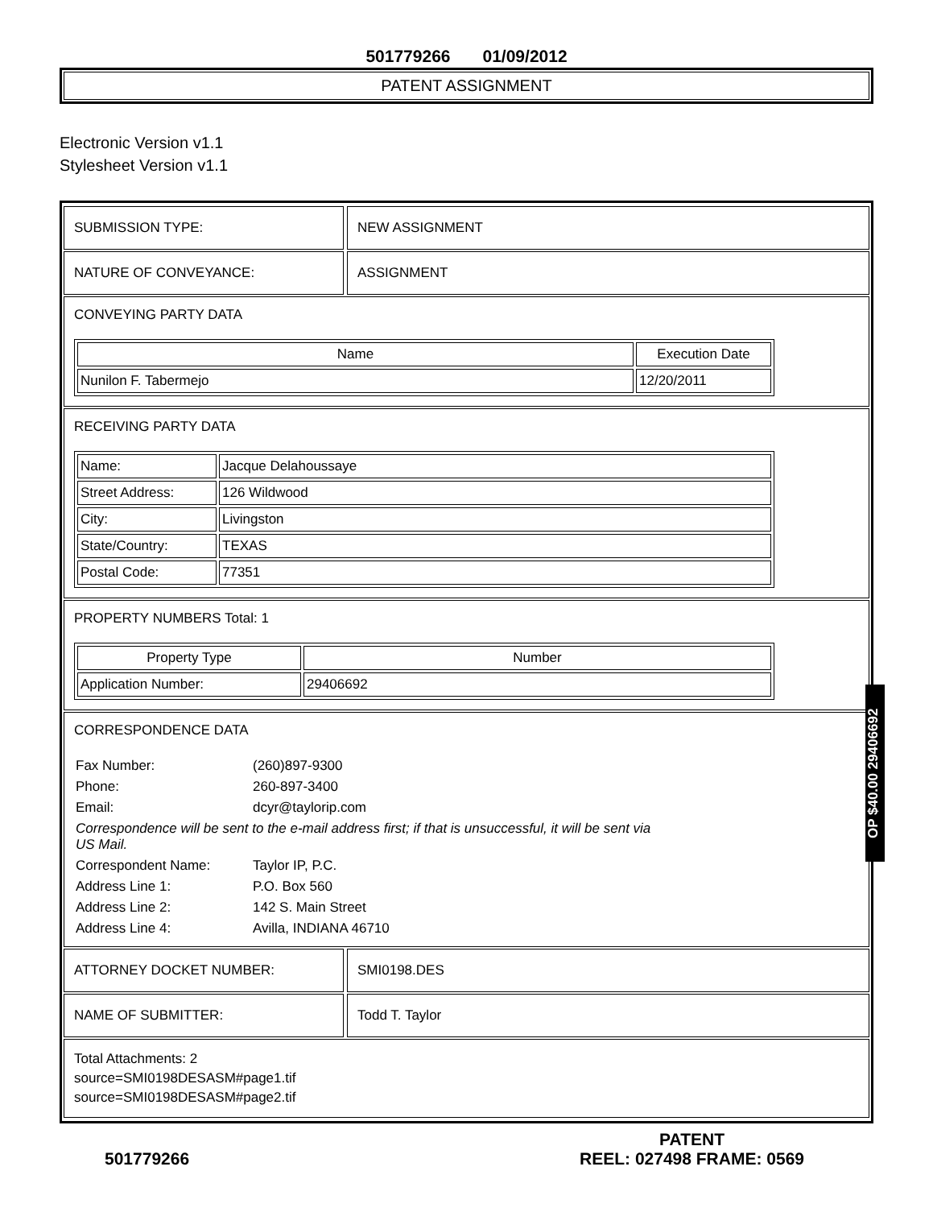501779266 01/09/2012
PATENT ASSIGNMENT
Electronic Version v1.1
Stylesheet Version v1.1
SUBMISSION TYPE: NEW ASSIGNMENT
NATURE OF CONVEYANCE: ASSIGNMENT
CONVEYING PARTY DATA
| Name | Execution Date |
| --- | --- |
| Nunilon F. Tabermejo | 12/20/2011 |
RECEIVING PARTY DATA
| Name: | Jacque Delahoussaye |
| Street Address: | 126 Wildwood |
| City: | Livingston |
| State/Country: | TEXAS |
| Postal Code: | 77351 |
PROPERTY NUMBERS Total: 1
| Property Type | Number |
| --- | --- |
| Application Number: | 29406692 |
CORRESPONDENCE DATA
Fax Number:
(260)897-9300
Phone:
260-897-3400
Email:
dcyr@taylorip.com
Correspondence will be sent to the e-mail address first; if that is unsuccessful, it will be sent via US Mail.
Correspondent Name:
Taylor IP, P.C.
Address Line 1:
P.O. Box 560
Address Line 2:
142 S. Main Street
Address Line 4:
Avilla, INDIANA 46710
ATTORNEY DOCKET NUMBER: SMI0198.DES
NAME OF SUBMITTER: Todd T. Taylor
Total Attachments: 2
source=SMI0198DESASM#page1.tif
source=SMI0198DESASM#page2.tif
OP $40.00 29406692
501779266
PATENT
REEL: 027498 FRAME: 0569